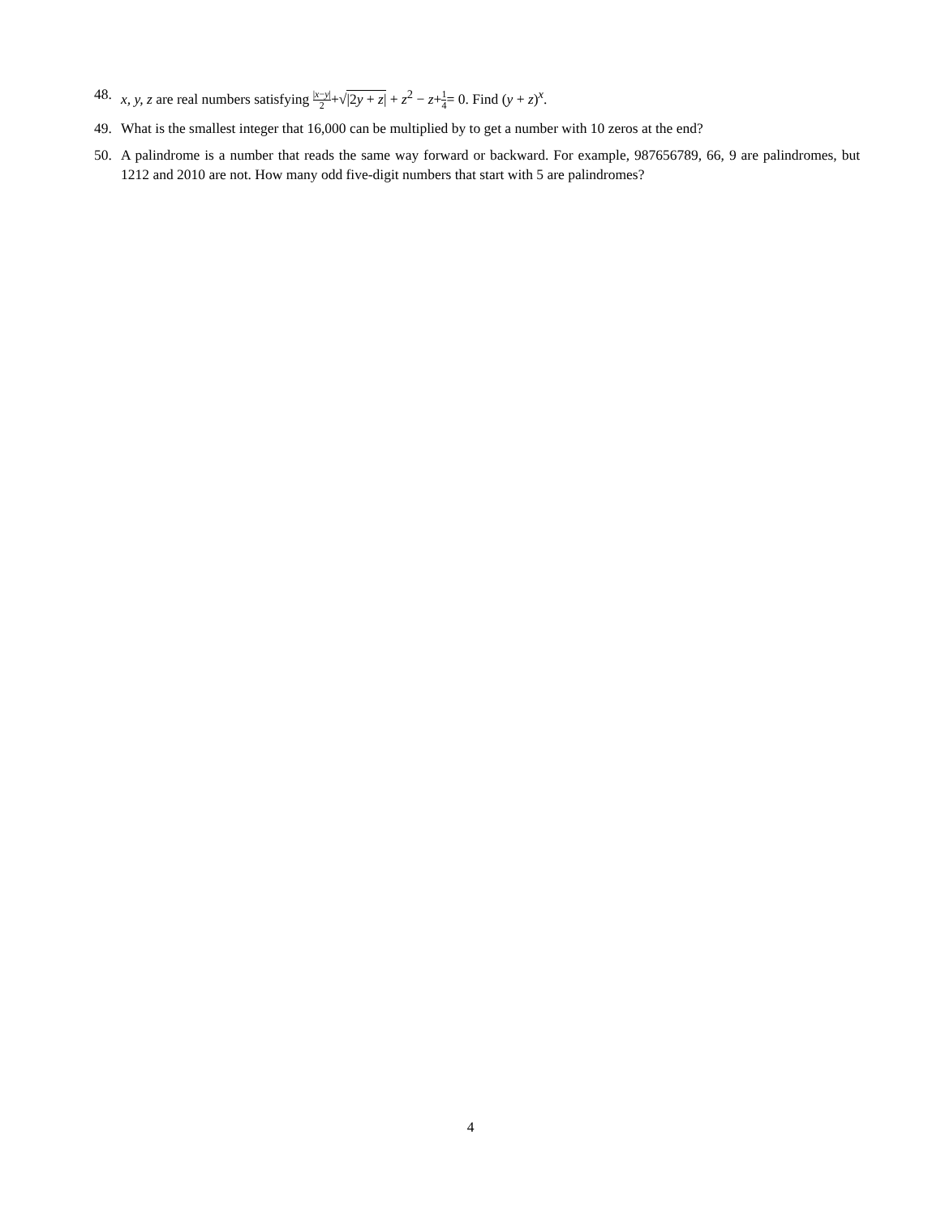48. x, y, z are real numbers satisfying |x−y| 2+√|2y + z| + z<sup>2</sup> − z+1 4= 0. Find (y + z)<sup>x</sup>.
49. What is the smallest integer that 16,000 can be multiplied by to get a number with 10 zeros at the end?
50. A palindrome is a number that reads the same way forward or backward. For example, 987656789, 66, 9 are palindromes, but 1212 and 2010 are not. How many odd five-digit numbers that start with 5 are palindromes?
4